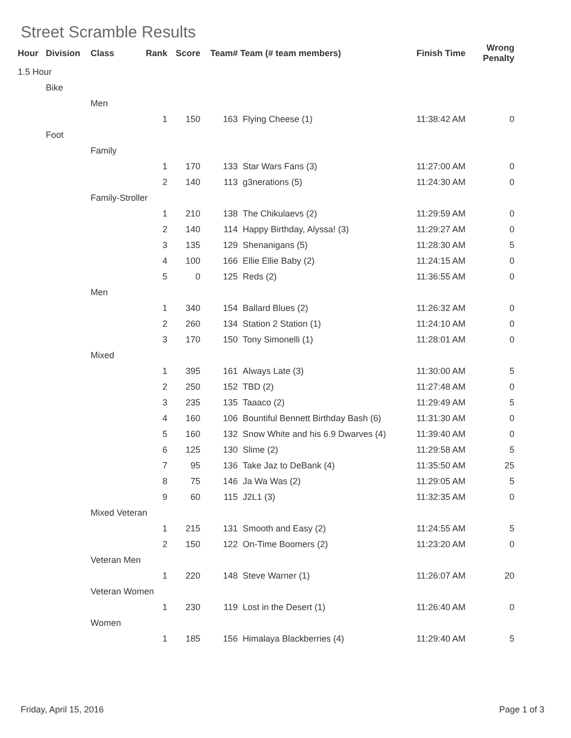Street Scramble Results
| Hour | Division | Class | Rank | Score | Team# | Team (# team members) | Finish Time | Wrong Penalty |
| --- | --- | --- | --- | --- | --- | --- | --- | --- |
| 1.5 Hour | | | | | | | | |
| | Bike | | | | | | | |
| | | Men | | | | | | |
| | | | 1 | 150 | 163 | Flying Cheese (1) | 11:38:42 AM | 0 |
| | Foot | | | | | | | |
| | | Family | | | | | | |
| | | | 1 | 170 | 133 | Star Wars Fans (3) | 11:27:00 AM | 0 |
| | | | 2 | 140 | 113 | g3nerations (5) | 11:24:30 AM | 0 |
| | | Family-Stroller | | | | | | |
| | | | 1 | 210 | 138 | The Chikulaevs (2) | 11:29:59 AM | 0 |
| | | | 2 | 140 | 114 | Happy Birthday, Alyssa! (3) | 11:29:27 AM | 0 |
| | | | 3 | 135 | 129 | Shenanigans (5) | 11:28:30 AM | 5 |
| | | | 4 | 100 | 166 | Ellie Ellie Baby (2) | 11:24:15 AM | 0 |
| | | | 5 | 0 | 125 | Reds (2) | 11:36:55 AM | 0 |
| | | Men | | | | | | |
| | | | 1 | 340 | 154 | Ballard Blues (2) | 11:26:32 AM | 0 |
| | | | 2 | 260 | 134 | Station 2 Station (1) | 11:24:10 AM | 0 |
| | | | 3 | 170 | 150 | Tony Simonelli (1) | 11:28:01 AM | 0 |
| | | Mixed | | | | | | |
| | | | 1 | 395 | 161 | Always Late (3) | 11:30:00 AM | 5 |
| | | | 2 | 250 | 152 | TBD (2) | 11:27:48 AM | 0 |
| | | | 3 | 235 | 135 | Taaaco (2) | 11:29:49 AM | 5 |
| | | | 4 | 160 | 106 | Bountiful Bennett Birthday Bash (6) | 11:31:30 AM | 0 |
| | | | 5 | 160 | 132 | Snow White and his 6.9 Dwarves (4) | 11:39:40 AM | 0 |
| | | | 6 | 125 | 130 | Slime (2) | 11:29:58 AM | 5 |
| | | | 7 | 95 | 136 | Take Jaz to DeBank (4) | 11:35:50 AM | 25 |
| | | | 8 | 75 | 146 | Ja Wa Was (2) | 11:29:05 AM | 5 |
| | | | 9 | 60 | 115 | J2L1 (3) | 11:32:35 AM | 0 |
| | | Mixed Veteran | | | | | | |
| | | | 1 | 215 | 131 | Smooth and Easy (2) | 11:24:55 AM | 5 |
| | | | 2 | 150 | 122 | On-Time Boomers (2) | 11:23:20 AM | 0 |
| | | Veteran Men | | | | | | |
| | | | 1 | 220 | 148 | Steve Warner (1) | 11:26:07 AM | 20 |
| | | Veteran Women | | | | | | |
| | | | 1 | 230 | 119 | Lost in the Desert (1) | 11:26:40 AM | 0 |
| | | Women | | | | | | |
| | | | 1 | 185 | 156 | Himalaya Blackberries (4) | 11:29:40 AM | 5 |
Friday, April 15, 2016 Page 1 of 3